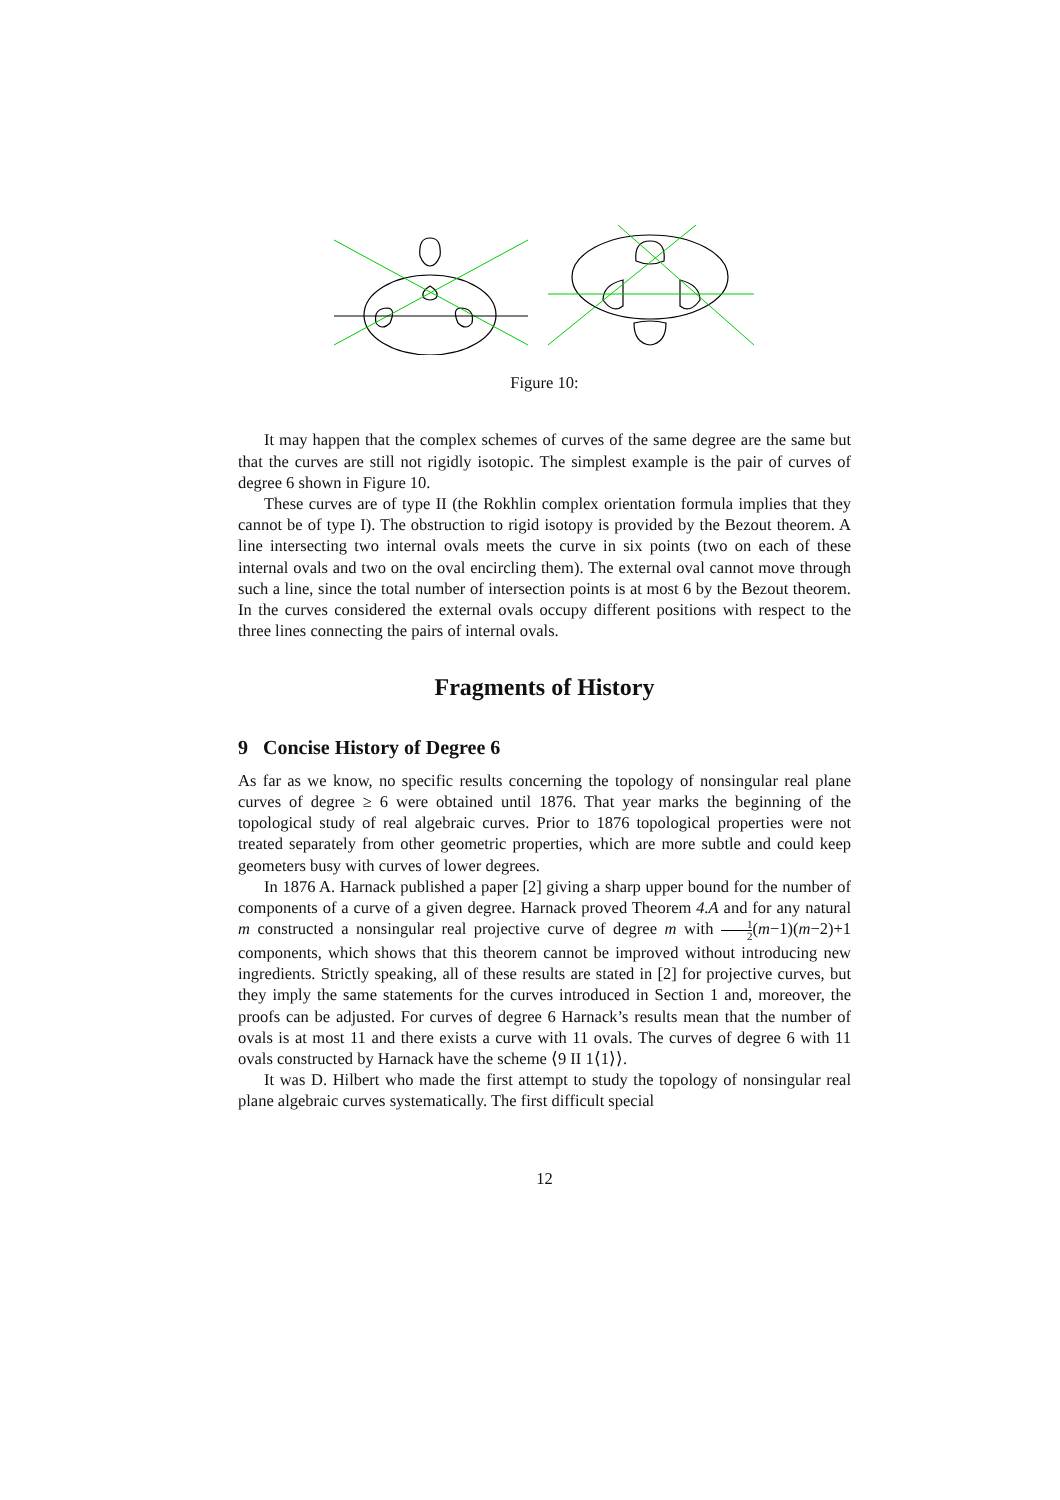Figure 10:
It may happen that the complex schemes of curves of the same degree are the same but that the curves are still not rigidly isotopic. The simplest example is the pair of curves of degree 6 shown in Figure 10.
These curves are of type II (the Rokhlin complex orientation formula implies that they cannot be of type I). The obstruction to rigid isotopy is provided by the Bezout theorem. A line intersecting two internal ovals meets the curve in six points (two on each of these internal ovals and two on the oval encircling them). The external oval cannot move through such a line, since the total number of intersection points is at most 6 by the Bezout theorem. In the curves considered the external ovals occupy different positions with respect to the three lines connecting the pairs of internal ovals.
Fragments of History
9 Concise History of Degree 6
As far as we know, no specific results concerning the topology of nonsingular real plane curves of degree ≥ 6 were obtained until 1876. That year marks the beginning of the topological study of real algebraic curves. Prior to 1876 topological properties were not treated separately from other geometric properties, which are more subtle and could keep geometers busy with curves of lower degrees.
In 1876 A. Harnack published a paper [2] giving a sharp upper bound for the number of components of a curve of a given degree. Harnack proved Theorem 4.A and for any natural m constructed a nonsingular real projective curve of degree m with 1 2(m−1)(m−2)+1 components, which shows that this theorem cannot be improved without introducing new ingredients. Strictly speaking, all of these results are stated in [2] for projective curves, but they imply the same statements for the curves introduced in Section 1 and, moreover, the proofs can be adjusted. For curves of degree 6 Harnack’s results mean that the number of ovals is at most 11 and there exists a curve with 11 ovals. The curves of degree 6 with 11 ovals constructed by Harnack have the scheme ⟨9 II 1⟨1⟩⟩.
It was D. Hilbert who made the first attempt to study the topology of nonsingular real plane algebraic curves systematically. The first difficult special
12